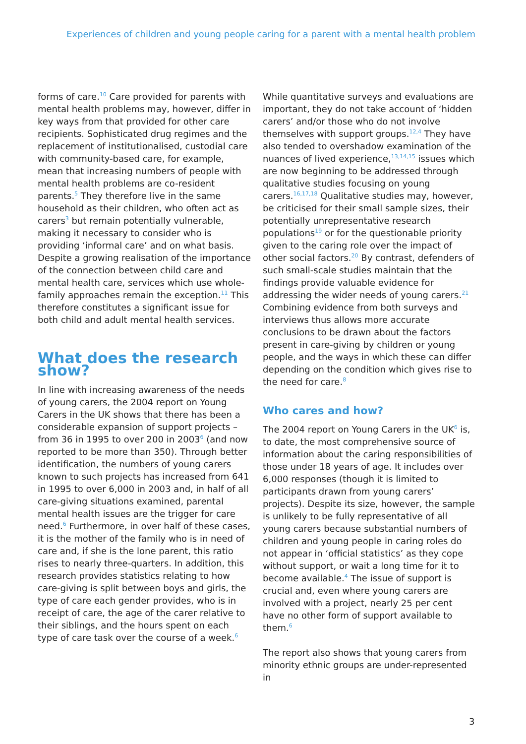Experiences of children and young people caring for a parent with a mental health problem
forms of care.<sup>10</sup> Care provided for parents with mental health problems may, however, differ in key ways from that provided for other care recipients. Sophisticated drug regimes and the replacement of institutionalised, custodial care with community-based care, for example, mean that increasing numbers of people with mental health problems are co-resident parents.<sup>5</sup> They therefore live in the same household as their children, who often act as carers<sup>3</sup> but remain potentially vulnerable, making it necessary to consider who is providing ‘informal care’ and on what basis. Despite a growing realisation of the importance of the connection between child care and mental health care, services which use whole-family approaches remain the exception.<sup>11</sup> This therefore constitutes a significant issue for both child and adult mental health services.
What does the research show?
In line with increasing awareness of the needs of young carers, the 2004 report on Young Carers in the UK shows that there has been a considerable expansion of support projects – from 36 in 1995 to over 200 in 2003<sup>6</sup> (and now reported to be more than 350). Through better identification, the numbers of young carers known to such projects has increased from 641 in 1995 to over 6,000 in 2003 and, in half of all care-giving situations examined, parental mental health issues are the trigger for care need.<sup>6</sup> Furthermore, in over half of these cases, it is the mother of the family who is in need of care and, if she is the lone parent, this ratio rises to nearly three-quarters. In addition, this research provides statistics relating to how care-giving is split between boys and girls, the type of care each gender provides, who is in receipt of care, the age of the carer relative to their siblings, and the hours spent on each type of care task over the course of a week.<sup>6</sup>
While quantitative surveys and evaluations are important, they do not take account of ‘hidden carers’ and/or those who do not involve themselves with support groups.<sup>12,4</sup> They have also tended to overshadow examination of the nuances of lived experience,<sup>13,14,15</sup> issues which are now beginning to be addressed through qualitative studies focusing on young carers.<sup>16,17,18</sup> Qualitative studies may, however, be criticised for their small sample sizes, their potentially unrepresentative research populations<sup>19</sup> or for the questionable priority given to the caring role over the impact of other social factors.<sup>20</sup> By contrast, defenders of such small-scale studies maintain that the findings provide valuable evidence for addressing the wider needs of young carers.<sup>21</sup> Combining evidence from both surveys and interviews thus allows more accurate conclusions to be drawn about the factors present in care-giving by children or young people, and the ways in which these can differ depending on the condition which gives rise to the need for care.<sup>8</sup>
Who cares and how?
The 2004 report on Young Carers in the UK<sup>6</sup> is, to date, the most comprehensive source of information about the caring responsibilities of those under 18 years of age. It includes over 6,000 responses (though it is limited to participants drawn from young carers’ projects). Despite its size, however, the sample is unlikely to be fully representative of all young carers because substantial numbers of children and young people in caring roles do not appear in ‘official statistics’ as they cope without support, or wait a long time for it to become available.<sup>4</sup> The issue of support is crucial and, even where young carers are involved with a project, nearly 25 per cent have no other form of support available to them.<sup>6</sup>
The report also shows that young carers from minority ethnic groups are under-represented in
3